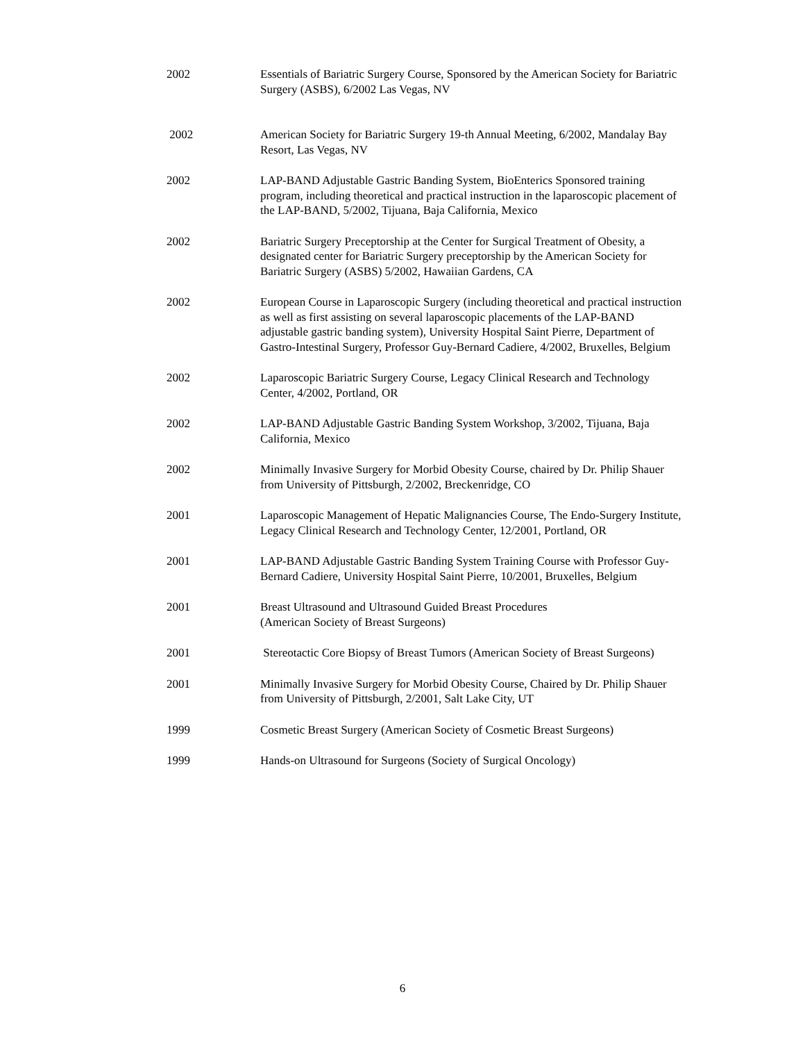2002 Essentials of Bariatric Surgery Course, Sponsored by the American Society for Bariatric Surgery (ASBS), 6/2002 Las Vegas, NV
2002 American Society for Bariatric Surgery 19-th Annual Meeting, 6/2002, Mandalay Bay Resort, Las Vegas, NV
2002 LAP-BAND Adjustable Gastric Banding System, BioEnterics Sponsored training program, including theoretical and practical instruction in the laparoscopic placement of the LAP-BAND, 5/2002, Tijuana, Baja California, Mexico
2002 Bariatric Surgery Preceptorship at the Center for Surgical Treatment of Obesity, a designated center for Bariatric Surgery preceptorship by the American Society for Bariatric Surgery (ASBS) 5/2002, Hawaiian Gardens, CA
2002 European Course in Laparoscopic Surgery (including theoretical and practical instruction as well as first assisting on several laparoscopic placements of the LAP-BAND adjustable gastric banding system), University Hospital Saint Pierre, Department of Gastro-Intestinal Surgery, Professor Guy-Bernard Cadiere, 4/2002, Bruxelles, Belgium
2002 Laparoscopic Bariatric Surgery Course, Legacy Clinical Research and Technology Center, 4/2002, Portland, OR
2002 LAP-BAND Adjustable Gastric Banding System Workshop, 3/2002, Tijuana, Baja California, Mexico
2002 Minimally Invasive Surgery for Morbid Obesity Course, chaired by Dr. Philip Shauer from University of Pittsburgh, 2/2002, Breckenridge, CO
2001 Laparoscopic Management of Hepatic Malignancies Course, The Endo-Surgery Institute, Legacy Clinical Research and Technology Center, 12/2001, Portland, OR
2001 LAP-BAND Adjustable Gastric Banding System Training Course with Professor Guy-Bernard Cadiere, University Hospital Saint Pierre, 10/2001, Bruxelles, Belgium
2001 Breast Ultrasound and Ultrasound Guided Breast Procedures
(American Society of Breast Surgeons)
2001 Stereotactic Core Biopsy of Breast Tumors (American Society of Breast Surgeons)
2001 Minimally Invasive Surgery for Morbid Obesity Course, Chaired by Dr. Philip Shauer from University of Pittsburgh, 2/2001, Salt Lake City, UT
1999 Cosmetic Breast Surgery (American Society of Cosmetic Breast Surgeons)
1999 Hands-on Ultrasound for Surgeons (Society of Surgical Oncology)
6